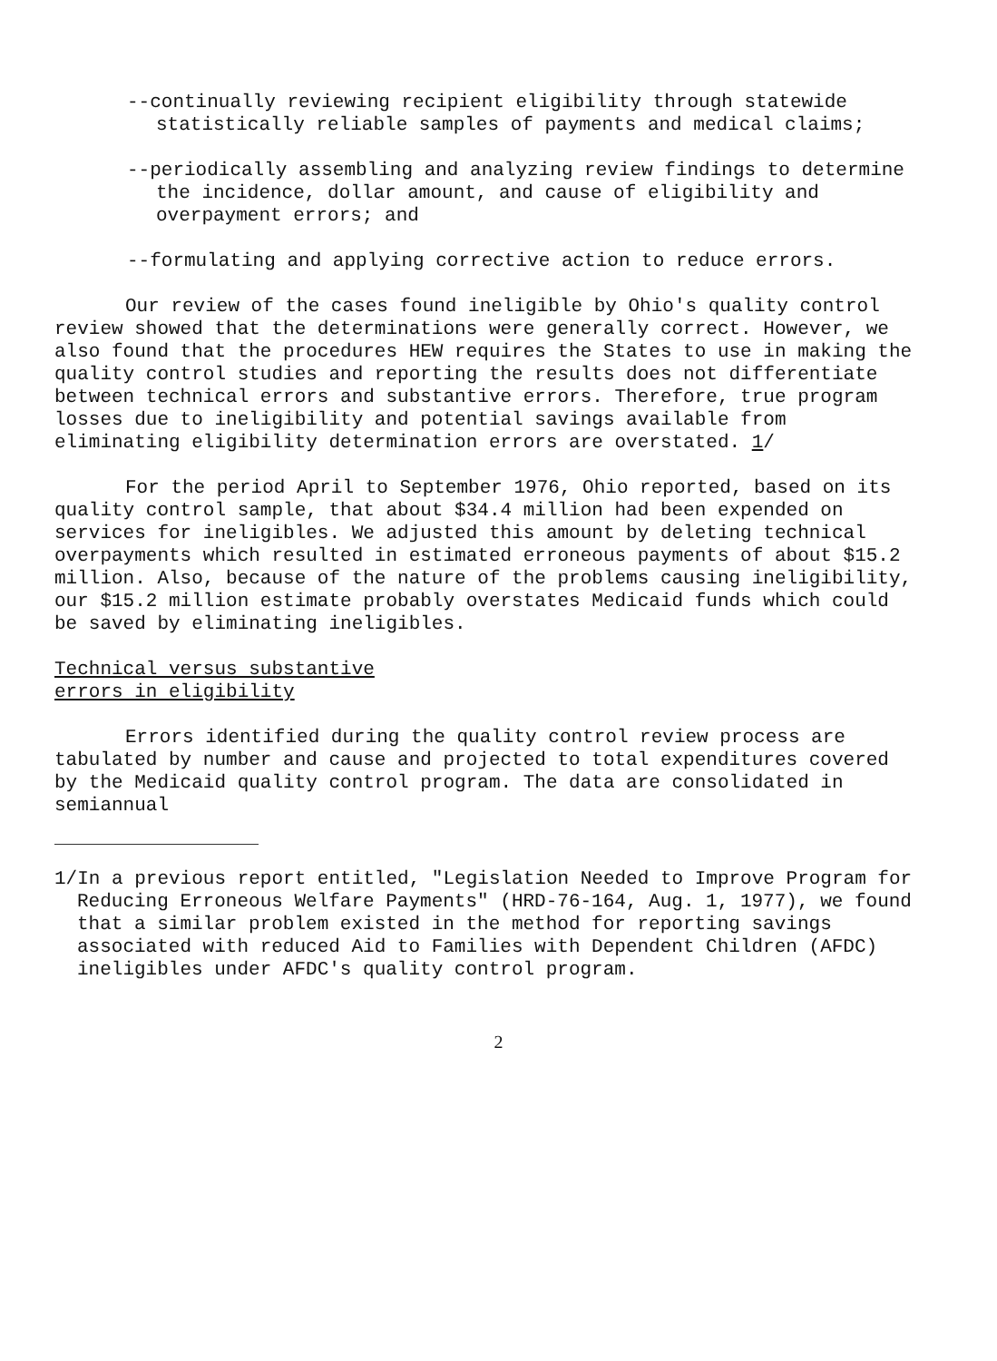--continually reviewing recipient eligibility through statewide statistically reliable samples of payments and medical claims;
--periodically assembling and analyzing review findings to determine the incidence, dollar amount, and cause of eligibility and overpayment errors; and
--formulating and applying corrective action to reduce errors.
Our review of the cases found ineligible by Ohio's quality control review showed that the determinations were generally correct. However, we also found that the procedures HEW requires the States to use in making the quality control studies and reporting the results does not differentiate between technical errors and substantive errors. Therefore, true program losses due to ineligibility and potential savings available from eliminating eligibility determination errors are overstated. 1/
For the period April to September 1976, Ohio reported, based on its quality control sample, that about $34.4 million had been expended on services for ineligibles. We adjusted this amount by deleting technical overpayments which resulted in estimated erroneous payments of about $15.2 million. Also, because of the nature of the problems causing ineligibility, our $15.2 million estimate probably overstates Medicaid funds which could be saved by eliminating ineligibles.
Technical versus substantive
errors in eligibility
Errors identified during the quality control review process are tabulated by number and cause and projected to total expenditures covered by the Medicaid quality control program. The data are consolidated in semiannual
1/In a previous report entitled, "Legislation Needed to Improve Program for Reducing Erroneous Welfare Payments" (HRD-76-164, Aug. 1, 1977), we found that a similar problem existed in the method for reporting savings associated with reduced Aid to Families with Dependent Children (AFDC) ineligibles under AFDC's quality control program.
2